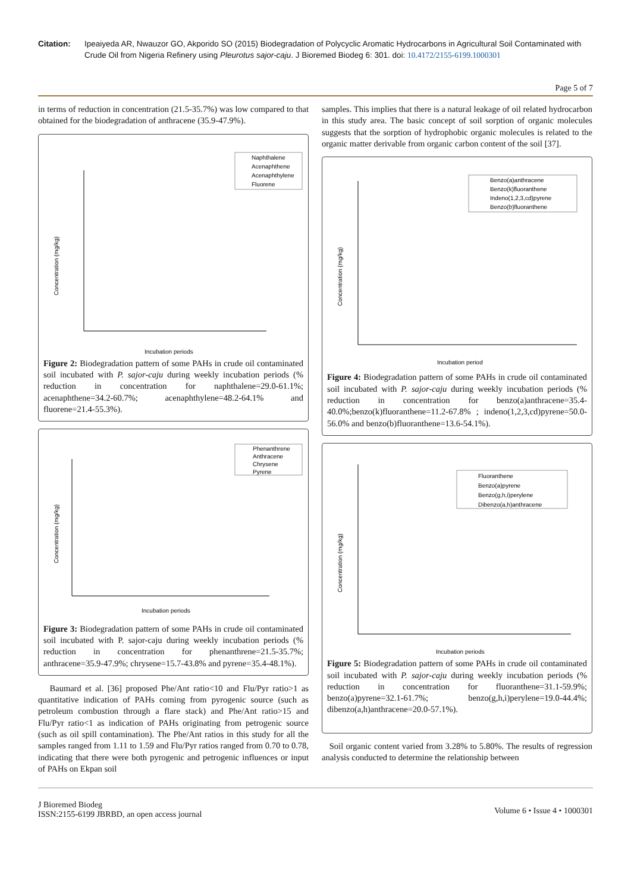Citation: Ipeaiyeda AR, Nwauzor GO, Akporido SO (2015) Biodegradation of Polycyclic Aromatic Hydrocarbons in Agricultural Soil Contaminated with Crude Oil from Nigeria Refinery using Pleurotus sajor-caju. J Bioremed Biodeg 6: 301. doi: 10.4172/2155-6199.1000301
Page 5 of 7
in terms of reduction in concentration (21.5-35.7%) was low compared to that obtained for the biodegradation of anthracene (35.9-47.9%).
Naphthalene
Acenaphthene
Acenaphthylene
Fluorene
Incubation periods
Concentration (mg/kg)
Figure 2: Biodegradation pattern of some PAHs in crude oil contaminated soil incubated with P. sajor-caju during weekly incubation periods (% reduction in concentration for naphthalene=29.0-61.1%; acenaphthene=34.2-60.7%; acenaphthylene=48.2-64.1% and fluorene=21.4-55.3%).
Phenanthrene
Anthracene
Chrysene
Pyrene
Incubation periods
Concentration (mg/kg)
Figure 3: Biodegradation pattern of some PAHs in crude oil contaminated soil incubated with P. sajor-caju during weekly incubation periods (% reduction in concentration for phenanthrene=21.5-35.7%; anthracene=35.9-47.9%; chrysene=15.7-43.8% and pyrene=35.4-48.1%).
Baumard et al. [36] proposed Phe/Ant ratio<10 and Flu/Pyr ratio>1 as quantitative indication of PAHs coming from pyrogenic source (such as petroleum combustion through a flare stack) and Phe/Ant ratio>15 and Flu/Pyr ratio<1 as indication of PAHs originating from petrogenic source (such as oil spill contamination). The Phe/Ant ratios in this study for all the samples ranged from 1.11 to 1.59 and Flu/Pyr ratios ranged from 0.70 to 0.78, indicating that there were both pyrogenic and petrogenic influences or input of PAHs on Ekpan soil
samples. This implies that there is a natural leakage of oil related hydrocarbon in this study area. The basic concept of soil sorption of organic molecules suggests that the sorption of hydrophobic organic molecules is related to the organic matter derivable from organic carbon content of the soil [37].
Benzo(a)anthracene
Benzo(k)fluoranthene
Indeno(1,2,3,cd)pyrene
Benzo(b)fluoranthene
Incubation period
Concentration (mg/kg)
Figure 4: Biodegradation pattern of some PAHs in crude oil contaminated soil incubated with P. sajor-caju during weekly incubation periods (% reduction in concentration for benzo(a)anthracene=35.4-40.0%;benzo(k)fluoranthene=11.2-67.8% ; indeno(1,2,3,cd)pyrene=50.0-56.0% and benzo(b)fluoranthene=13.6-54.1%).
Fluoranthene
Benzo(a)pyrene
Benzo(g,h,i)perylene
Dibenzo(a,h)anthracene
Incubation periods
Concentration (mg/kg)
Figure 5: Biodegradation pattern of some PAHs in crude oil contaminated soil incubated with P. sajor-caju during weekly incubation periods (% reduction in concentration for fluoranthene=31.1-59.9%; benzo(a)pyrene=32.1-61.7%; benzo(g,h,i)perylene=19.0-44.4%; dibenzo(a,h)anthracene=20.0-57.1%).
Soil organic content varied from 3.28% to 5.80%. The results of regression analysis conducted to determine the relationship between
J Bioremed Biodeg
ISSN:2155-6199 JBRBD, an open access journal
Volume 6 • Issue 4 • 1000301